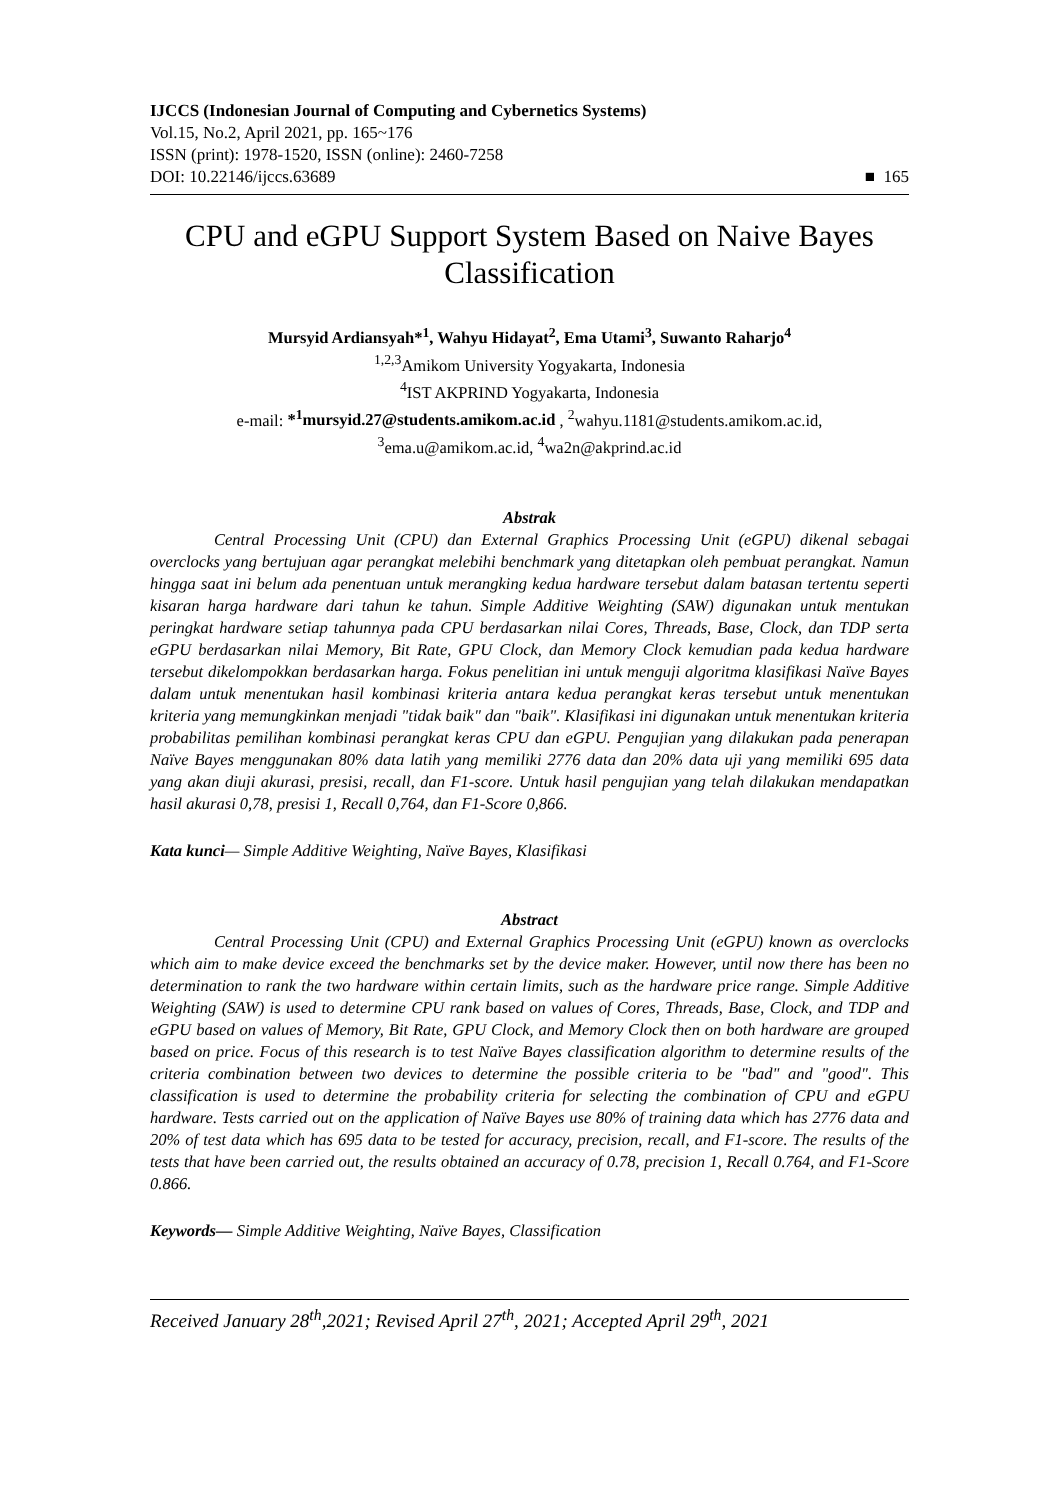IJCCS (Indonesian Journal of Computing and Cybernetics Systems)
Vol.15, No.2, April 2021, pp. 165~176
ISSN (print): 1978-1520, ISSN (online): 2460-7258
DOI: 10.22146/ijccs.63689
■ 165
CPU and eGPU Support System Based on Naive Bayes Classification
Mursyid Ardiansyah*<sup>1</sup>, Wahyu Hidayat<sup>2</sup>, Ema Utami<sup>3</sup>, Suwanto Raharjo<sup>4</sup>
<sup>1,2,3</sup>Amikom University Yogyakarta, Indonesia
<sup>4</sup> IST AKPRIND Yogyakarta, Indonesia
e-mail: *<sup>1</sup>mursyid.27@students.amikom.ac.id , <sup>2</sup>wahyu.1181@students.amikom.ac.id,
<sup>3</sup> ema.u@amikom.ac.id, <sup>4</sup>wa2n@akprind.ac.id
Abstrak
Central Processing Unit (CPU) dan External Graphics Processing Unit (eGPU) dikenal sebagai overclocks yang bertujuan agar perangkat melebihi benchmark yang ditetapkan oleh pembuat perangkat. Namun hingga saat ini belum ada penentuan untuk merangking kedua hardware tersebut dalam batasan tertentu seperti kisaran harga hardware dari tahun ke tahun. Simple Additive Weighting (SAW) digunakan untuk mentukan peringkat hardware setiap tahunnya pada CPU berdasarkan nilai Cores, Threads, Base, Clock, dan TDP serta eGPU berdasarkan nilai Memory, Bit Rate, GPU Clock, dan Memory Clock kemudian pada kedua hardware tersebut dikelompokkan berdasarkan harga. Fokus penelitian ini untuk menguji algoritma klasifikasi Naïve Bayes dalam untuk menentukan hasil kombinasi kriteria antara kedua perangkat keras tersebut untuk menentukan kriteria yang memungkinkan menjadi "tidak baik" dan "baik". Klasifikasi ini digunakan untuk menentukan kriteria probabilitas pemilihan kombinasi perangkat keras CPU dan eGPU. Pengujian yang dilakukan pada penerapan Naïve Bayes menggunakan 80% data latih yang memiliki 2776 data dan 20% data uji yang memiliki 695 data yang akan diuji akurasi, presisi, recall, dan F1-score. Untuk hasil pengujian yang telah dilakukan mendapatkan hasil akurasi 0,78, presisi 1, Recall 0,764, dan F1-Score 0,866.
Kata kunci— Simple Additive Weighting, Naïve Bayes, Klasifikasi
Abstract
Central Processing Unit (CPU) and External Graphics Processing Unit (eGPU) known as overclocks which aim to make device exceed the benchmarks set by the device maker. However, until now there has been no determination to rank the two hardware within certain limits, such as the hardware price range. Simple Additive Weighting (SAW) is used to determine CPU rank based on values of Cores, Threads, Base, Clock, and TDP and eGPU based on values of Memory, Bit Rate, GPU Clock, and Memory Clock then on both hardware are grouped based on price. Focus of this research is to test Naïve Bayes classification algorithm to determine results of the criteria combination between two devices to determine the possible criteria to be "bad" and "good". This classification is used to determine the probability criteria for selecting the combination of CPU and eGPU hardware. Tests carried out on the application of Naïve Bayes use 80% of training data which has 2776 data and 20% of test data which has 695 data to be tested for accuracy, precision, recall, and F1-score. The results of the tests that have been carried out, the results obtained an accuracy of 0.78, precision 1, Recall 0.764, and F1-Score 0.866.
Keywords— Simple Additive Weighting, Naïve Bayes, Classification
Received January 28<sup>th</sup>,2021; Revised April 27<sup>th</sup>, 2021; Accepted April 29<sup>th</sup>, 2021